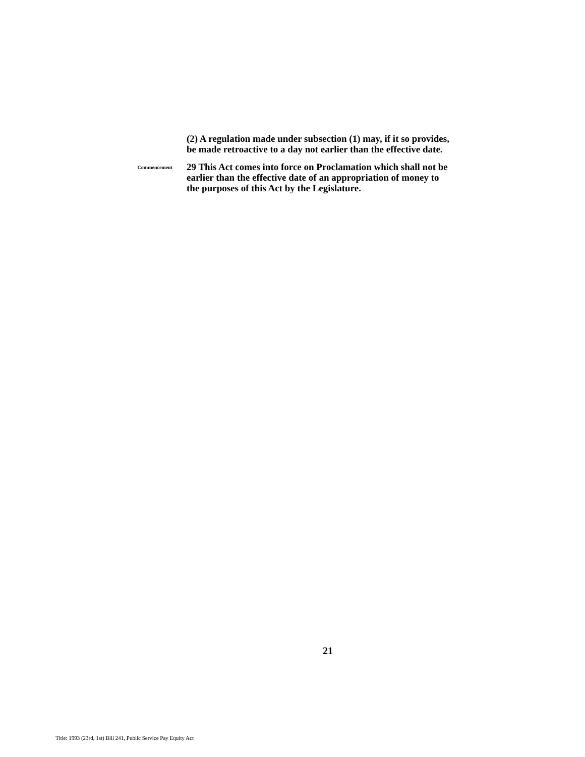(2) A regulation made under subsection (1) may, if it so provides, be made retroactive to a day not earlier than the effective date.
Commencement
29 This Act comes into force on Proclamation which shall not be earlier than the effective date of an appropriation of money to the purposes of this Act by the Legislature.
21
Title: 1993 (23rd, 1st) Bill 241, Public Service Pay Equity Act